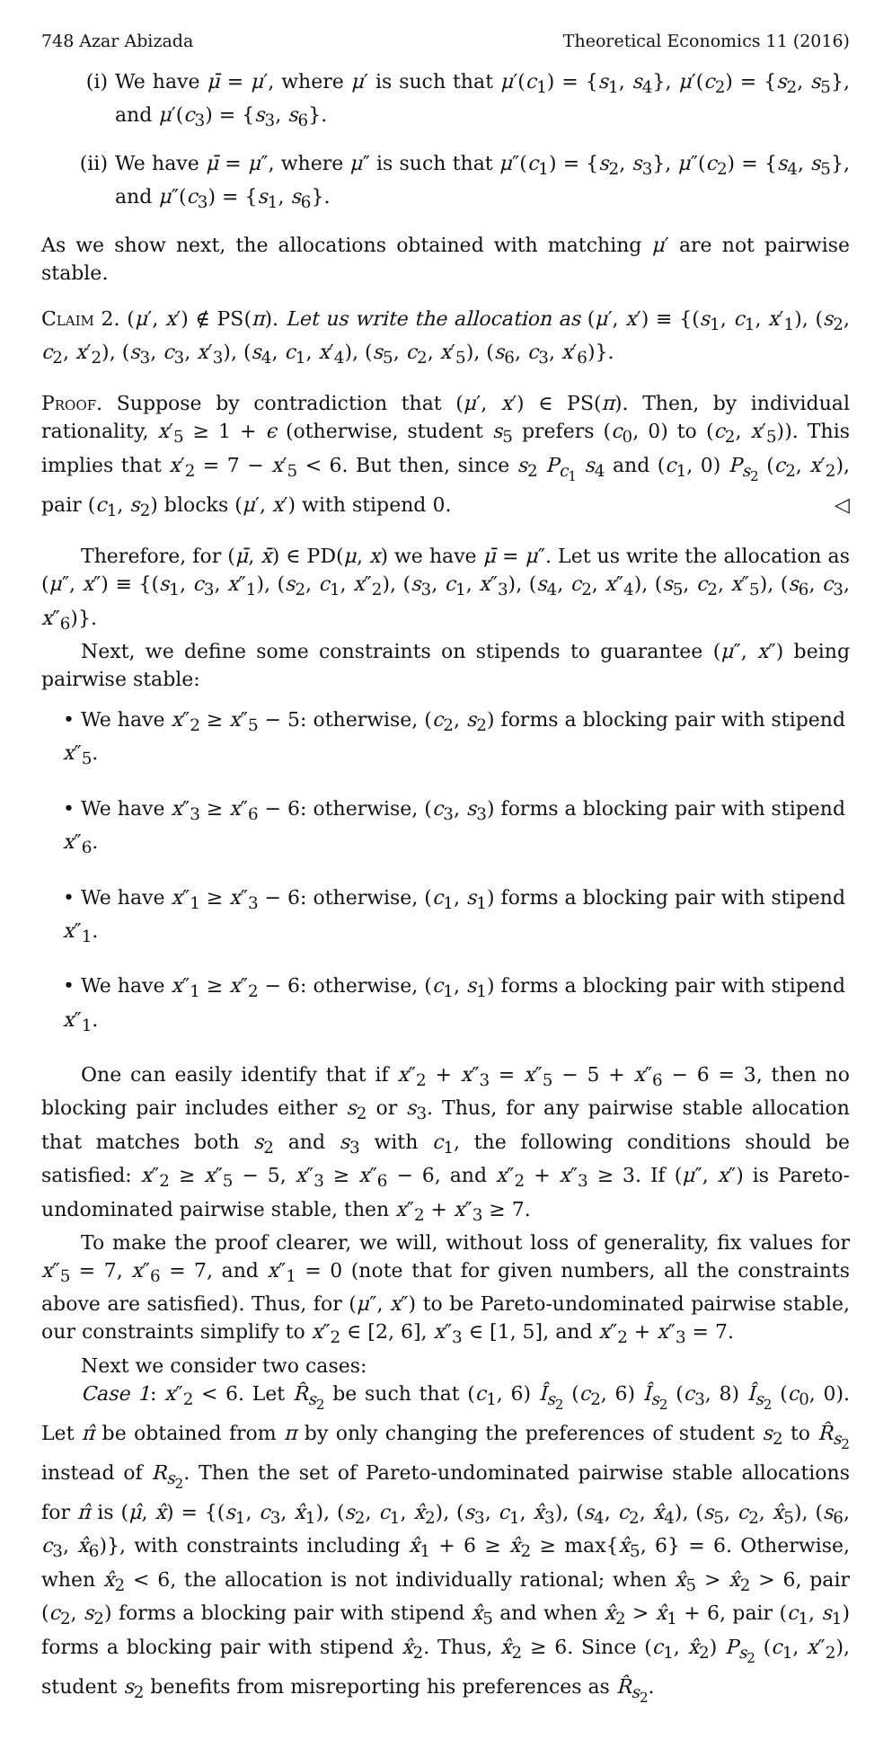748 Azar Abizada Theoretical Economics 11 (2016)
(i) We have μ̄ = μ′, where μ′ is such that μ′(c<sub>1</sub>) = {s<sub>1</sub>, s<sub>4</sub>}, μ′(c<sub>2</sub>) = {s<sub>2</sub>, s<sub>5</sub>}, and μ′(c<sub>3</sub>) = {s<sub>3</sub>, s<sub>6</sub>}.
(ii)
We have μ̄ = μ″, where μ″ is such that μ″(c<sub>1</sub>) = {s<sub>2</sub>, s<sub>3</sub>}, μ″(c<sub>2</sub>) = {s<sub>4</sub>, s<sub>5</sub>}, and μ″(c<sub>3</sub>) = {s<sub>1</sub>, s<sub>6</sub>}.
As we show next, the allocations obtained with matching μ′ are not pairwise stable.
Claim 2. (μ′, x′) ∉ PS(π). Let us write the allocation as (μ′, x′) ≡ {(s<sub>1</sub>, c<sub>1</sub>, x′<sub>1</sub>), (s<sub>2</sub>, c<sub>2</sub>, x′<sub>2</sub>), (s<sub>3</sub>, c<sub>3</sub>, x′<sub>3</sub>), (s<sub>4</sub>, c<sub>1</sub>, x′<sub>4</sub>), (s<sub>5</sub>, c<sub>2</sub>, x′<sub>5</sub>), (s<sub>6</sub>, c<sub>3</sub>, x′<sub>6</sub>)}.
Proof. Suppose by contradiction that (μ′, x′) ∈ PS(π). Then, by individual rationality, x′<sub>5</sub> ≥ 1 + ϵ (otherwise, student s<sub>5</sub> prefers (c<sub>0</sub>, 0) to (c<sub>2</sub>, x′<sub>5</sub>)). This implies that x′<sub>2</sub> = 7 − x′<sub>5</sub> < 6. But then, since s<sub>2</sub> P<sub>c<sub>1</sub></sub> s<sub>4</sub> and (c<sub>1</sub>, 0) P<sub>s<sub>2</sub></sub> (c<sub>2</sub>, x′<sub>2</sub>), pair (c<sub>1</sub>, s<sub>2</sub>) blocks (μ′, x′) with stipend 0. ◁
Therefore, for (μ̄, x̄) ∈ PD(μ, x) we have μ̄ = μ″. Let us write the allocation as (μ″, x″) ≡ {(s<sub>1</sub>, c<sub>3</sub>, x″<sub>1</sub>), (s<sub>2</sub>, c<sub>1</sub>, x″<sub>2</sub>), (s<sub>3</sub>, c<sub>1</sub>, x″<sub>3</sub>), (s<sub>4</sub>, c<sub>2</sub>, x″<sub>4</sub>), (s<sub>5</sub>, c<sub>2</sub>, x″<sub>5</sub>), (s<sub>6</sub>, c<sub>3</sub>, x″<sub>6</sub>)}.
Next, we define some constraints on stipends to guarantee (μ″, x″) being pairwise stable:
• We have x″<sub>2</sub> ≥ x″<sub>5</sub> − 5: otherwise, (c<sub>2</sub>, s<sub>2</sub>) forms a blocking pair with stipend x″<sub>5</sub>.
• We have x″<sub>3</sub> ≥ x″<sub>6</sub> − 6: otherwise, (c<sub>3</sub>, s<sub>3</sub>) forms a blocking pair with stipend x″<sub>6</sub>.
• We have x″<sub>1</sub> ≥ x″<sub>3</sub> − 6: otherwise, (c<sub>1</sub>, s<sub>1</sub>) forms a blocking pair with stipend x″<sub>1</sub>.
• We have x″<sub>1</sub> ≥ x″<sub>2</sub> − 6: otherwise, (c<sub>1</sub>, s<sub>1</sub>) forms a blocking pair with stipend x″<sub>1</sub>.
One can easily identify that if x″<sub>2</sub> + x″<sub>3</sub> = x″<sub>5</sub> − 5 + x″<sub>6</sub> − 6 = 3, then no blocking pair includes either s<sub>2</sub> or s<sub>3</sub>. Thus, for any pairwise stable allocation that matches both s<sub>2</sub> and s<sub>3</sub> with c<sub>1</sub>, the following conditions should be satisfied: x″<sub>2</sub> ≥ x″<sub>5</sub> − 5, x″<sub>3</sub> ≥ x″<sub>6</sub> − 6, and x″<sub>2</sub> + x″<sub>3</sub> ≥ 3. If (μ″, x″) is Pareto-undominated pairwise stable, then x″<sub>2</sub> + x″<sub>3</sub> ≥ 7.
To make the proof clearer, we will, without loss of generality, fix values for x″<sub>5</sub> = 7, x″<sub>6</sub> = 7, and x″<sub>1</sub> = 0 (note that for given numbers, all the constraints above are satisfied). Thus, for (μ″, x″) to be Pareto-undominated pairwise stable, our constraints simplify to x″<sub>2</sub> ∈ [2, 6], x″<sub>3</sub> ∈ [1, 5], and x″<sub>2</sub> + x″<sub>3</sub> = 7.
Next we consider two cases:
Case 1: x″<sub>2</sub> < 6. Let R̂<sub>s<sub>2</sub></sub> be such that (c<sub>1</sub>, 6) Î<sub>s<sub>2</sub></sub> (c<sub>2</sub>, 6) Î<sub>s<sub>2</sub></sub> (c<sub>3</sub>, 8) Î<sub>s<sub>2</sub></sub> (c<sub>0</sub>, 0). Let π̂ be obtained from π by only changing the preferences of student s<sub>2</sub> to R̂<sub>s<sub>2</sub></sub> instead of R<sub>s<sub>2</sub></sub>. Then the set of Pareto-undominated pairwise stable allocations for π̂ is (μ̂, x̂) = {(s<sub>1</sub>, c<sub>3</sub>, x̂<sub>1</sub>), (s<sub>2</sub>, c<sub>1</sub>, x̂<sub>2</sub>), (s<sub>3</sub>, c<sub>1</sub>, x̂<sub>3</sub>), (s<sub>4</sub>, c<sub>2</sub>, x̂<sub>4</sub>), (s<sub>5</sub>, c<sub>2</sub>, x̂<sub>5</sub>), (s<sub>6</sub>, c<sub>3</sub>, x̂<sub>6</sub>)}, with constraints including x̂<sub>1</sub> + 6 ≥ x̂<sub>2</sub> ≥ max{x̂<sub>5</sub>, 6} = 6. Otherwise, when x̂<sub>2</sub> < 6, the allocation is not individually rational; when x̂<sub>5</sub> > x̂<sub>2</sub> > 6, pair (c<sub>2</sub>, s<sub>2</sub>) forms a blocking pair with stipend x̂<sub>5</sub> and when x̂<sub>2</sub> > x̂<sub>1</sub> + 6, pair (c<sub>1</sub>, s<sub>1</sub>) forms a blocking pair with stipend x̂<sub>2</sub>. Thus, x̂<sub>2</sub> ≥ 6. Since (c<sub>1</sub>, x̂<sub>2</sub>) P<sub>s<sub>2</sub></sub> (c<sub>1</sub>, x″<sub>2</sub>), student s<sub>2</sub> benefits from misreporting his preferences as R̂<sub>s<sub>2</sub></sub>.